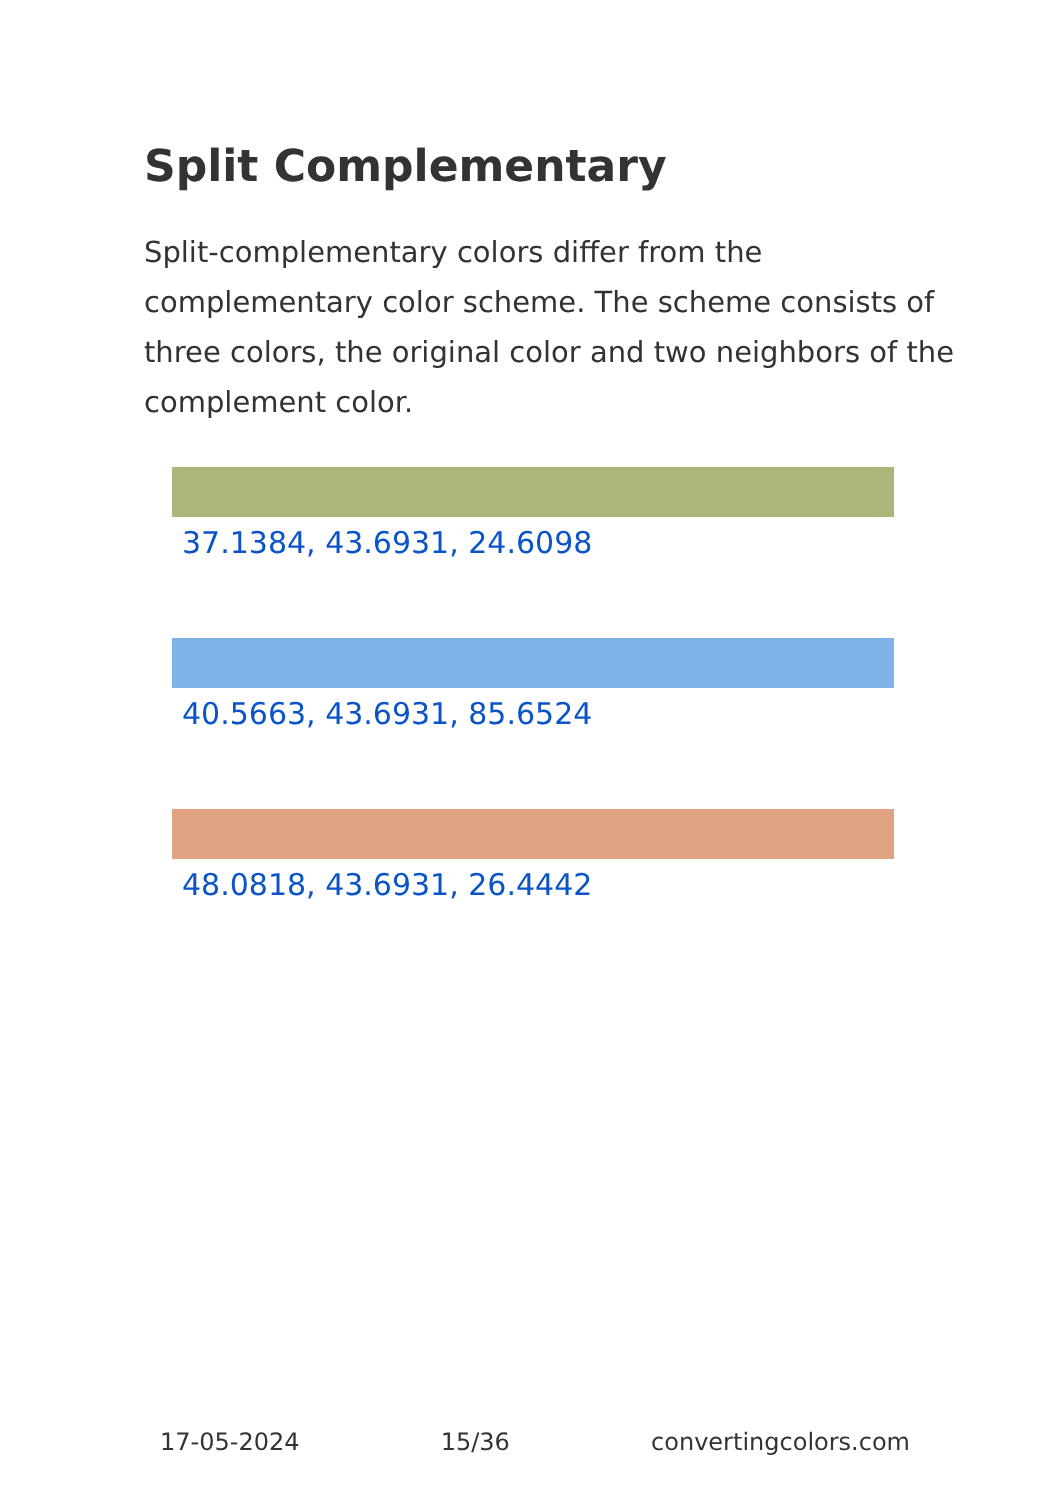Split Complementary
Split-complementary colors differ from the complementary color scheme. The scheme consists of three colors, the original color and two neighbors of the complement color.
37.1384, 43.6931, 24.6098
40.5663, 43.6931, 85.6524
48.0818, 43.6931, 26.4442
17-05-2024 15/36 convertingcolors.com